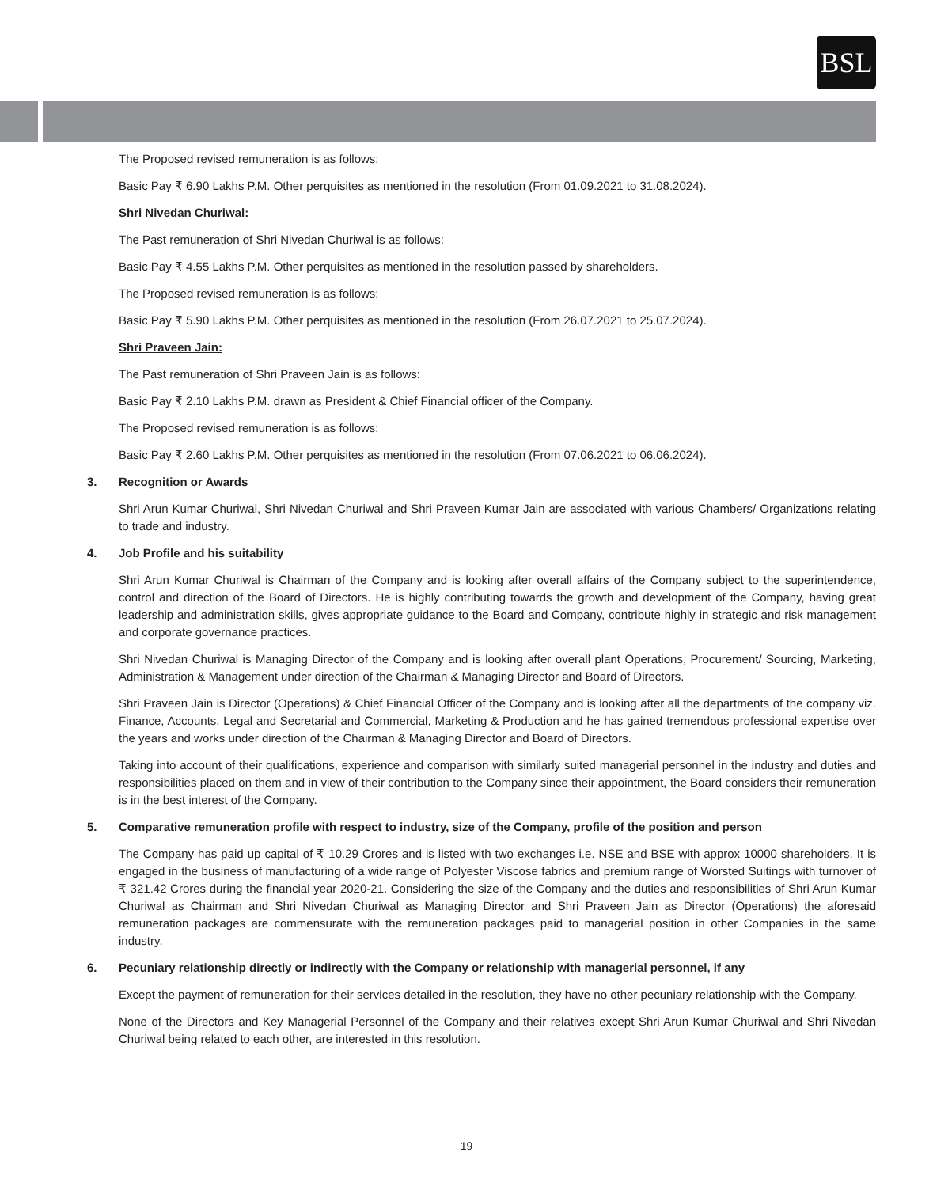BSL
The Proposed revised remuneration is as follows:
Basic Pay ₹ 6.90 Lakhs P.M. Other perquisites as mentioned in the resolution (From 01.09.2021 to 31.08.2024).
Shri Nivedan Churiwal:
The Past remuneration of Shri Nivedan Churiwal is as follows:
Basic Pay ₹ 4.55 Lakhs P.M. Other perquisites as mentioned in the resolution passed by shareholders.
The Proposed revised remuneration is as follows:
Basic Pay ₹ 5.90 Lakhs P.M. Other perquisites as mentioned in the resolution (From 26.07.2021 to 25.07.2024).
Shri Praveen Jain:
The Past remuneration of Shri Praveen Jain is as follows:
Basic Pay ₹ 2.10 Lakhs P.M. drawn as President & Chief Financial officer of the Company.
The Proposed revised remuneration is as follows:
Basic Pay ₹ 2.60 Lakhs P.M. Other perquisites as mentioned in the resolution (From 07.06.2021 to 06.06.2024).
3. Recognition or Awards
Shri Arun Kumar Churiwal, Shri Nivedan Churiwal and Shri Praveen Kumar Jain are associated with various Chambers/ Organizations relating to trade and industry.
4. Job Profile and his suitability
Shri Arun Kumar Churiwal is Chairman of the Company and is looking after overall affairs of the Company subject to the superintendence, control and direction of the Board of Directors. He is highly contributing towards the growth and development of the Company, having great leadership and administration skills, gives appropriate guidance to the Board and Company, contribute highly in strategic and risk management and corporate governance practices.
Shri Nivedan Churiwal is Managing Director of the Company and is looking after overall plant Operations, Procurement/ Sourcing, Marketing, Administration & Management under direction of the Chairman & Managing Director and Board of Directors.
Shri Praveen Jain is Director (Operations) & Chief Financial Officer of the Company and is looking after all the departments of the company viz. Finance, Accounts, Legal and Secretarial and Commercial, Marketing & Production and he has gained tremendous professional expertise over the years and works under direction of the Chairman & Managing Director and Board of Directors.
Taking into account of their qualifications, experience and comparison with similarly suited managerial personnel in the industry and duties and responsibilities placed on them and in view of their contribution to the Company since their appointment, the Board considers their remuneration is in the best interest of the Company.
5. Comparative remuneration profile with respect to industry, size of the Company, profile of the position and person
The Company has paid up capital of ₹ 10.29 Crores and is listed with two exchanges i.e. NSE and BSE with approx 10000 shareholders. It is engaged in the business of manufacturing of a wide range of Polyester Viscose fabrics and premium range of Worsted Suitings with turnover of ₹ 321.42 Crores during the financial year 2020-21. Considering the size of the Company and the duties and responsibilities of Shri Arun Kumar Churiwal as Chairman and Shri Nivedan Churiwal as Managing Director and Shri Praveen Jain as Director (Operations) the aforesaid remuneration packages are commensurate with the remuneration packages paid to managerial position in other Companies in the same industry.
6. Pecuniary relationship directly or indirectly with the Company or relationship with managerial personnel, if any
Except the payment of remuneration for their services detailed in the resolution, they have no other pecuniary relationship with the Company.
None of the Directors and Key Managerial Personnel of the Company and their relatives except Shri Arun Kumar Churiwal and Shri Nivedan Churiwal being related to each other, are interested in this resolution.
19